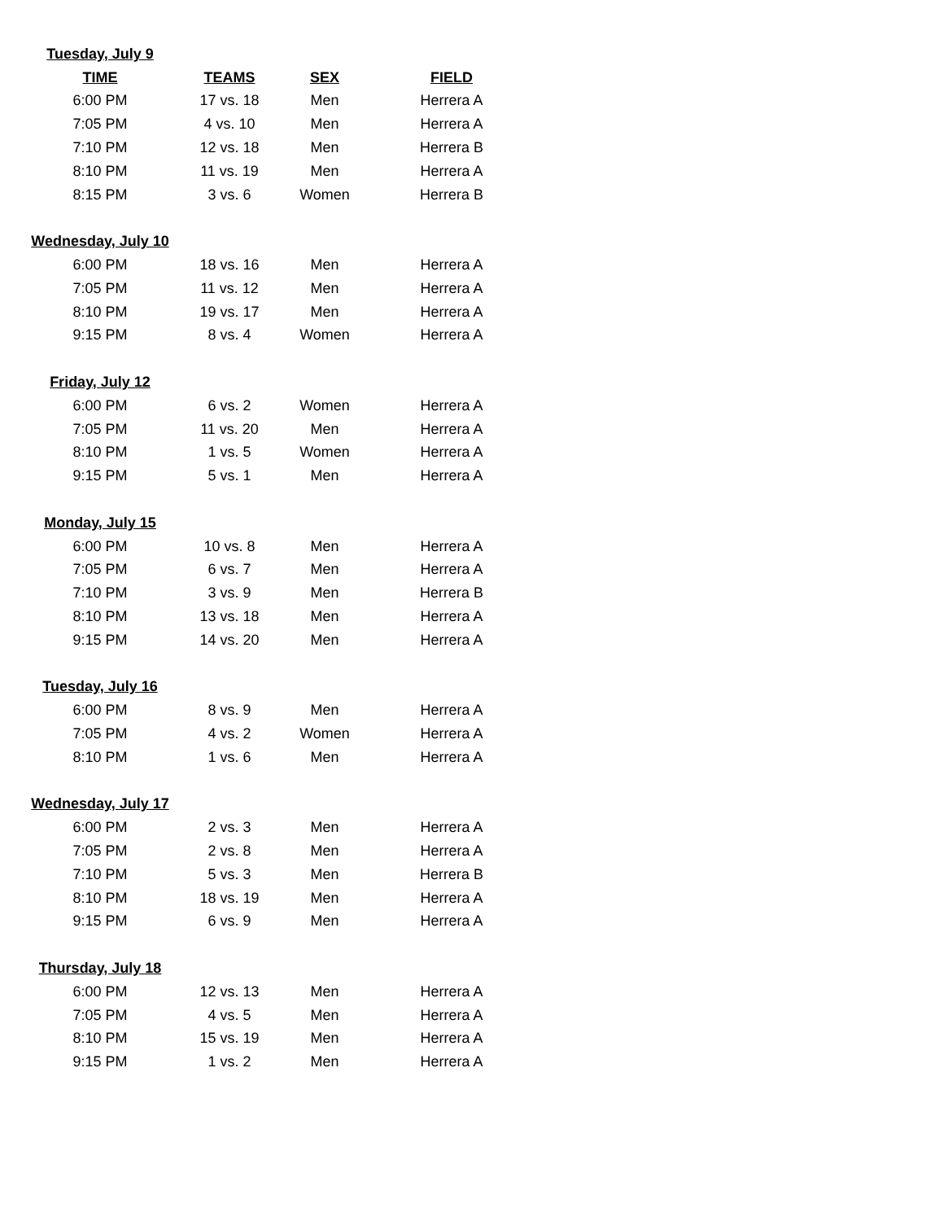| Tuesday, July 9 | | | |
| TIME | TEAMS | SEX | FIELD |
| 6:00 PM | 17 vs. 18 | Men | Herrera A |
| 7:05 PM | 4 vs. 10 | Men | Herrera A |
| 7:10 PM | 12 vs. 18 | Men | Herrera B |
| 8:10 PM | 11 vs. 19 | Men | Herrera A |
| 8:15 PM | 3 vs. 6 | Women | Herrera B |
| Wednesday, July 10 | | | |
| 6:00 PM | 18 vs. 16 | Men | Herrera A |
| 7:05 PM | 11 vs. 12 | Men | Herrera A |
| 8:10 PM | 19 vs. 17 | Men | Herrera A |
| 9:15 PM | 8 vs. 4 | Women | Herrera A |
| Friday, July 12 | | | |
| 6:00 PM | 6 vs. 2 | Women | Herrera A |
| 7:05 PM | 11 vs. 20 | Men | Herrera A |
| 8:10 PM | 1 vs. 5 | Women | Herrera A |
| 9:15 PM | 5 vs. 1 | Men | Herrera A |
| Monday, July 15 | | | |
| 6:00 PM | 10 vs. 8 | Men | Herrera A |
| 7:05 PM | 6 vs. 7 | Men | Herrera A |
| 7:10 PM | 3 vs. 9 | Men | Herrera B |
| 8:10 PM | 13 vs. 18 | Men | Herrera A |
| 9:15 PM | 14 vs. 20 | Men | Herrera A |
| Tuesday, July 16 | | | |
| 6:00 PM | 8 vs. 9 | Men | Herrera A |
| 7:05 PM | 4 vs. 2 | Women | Herrera A |
| 8:10 PM | 1 vs. 6 | Men | Herrera A |
| Wednesday, July 17 | | | |
| 6:00 PM | 2 vs. 3 | Men | Herrera A |
| 7:05 PM | 2 vs. 8 | Men | Herrera A |
| 7:10 PM | 5 vs. 3 | Men | Herrera B |
| 8:10 PM | 18 vs. 19 | Men | Herrera A |
| 9:15 PM | 6 vs. 9 | Men | Herrera A |
| Thursday, July 18 | | | |
| 6:00 PM | 12 vs. 13 | Men | Herrera A |
| 7:05 PM | 4 vs. 5 | Men | Herrera A |
| 8:10 PM | 15 vs. 19 | Men | Herrera A |
| 9:15 PM | 1 vs. 2 | Men | Herrera A |